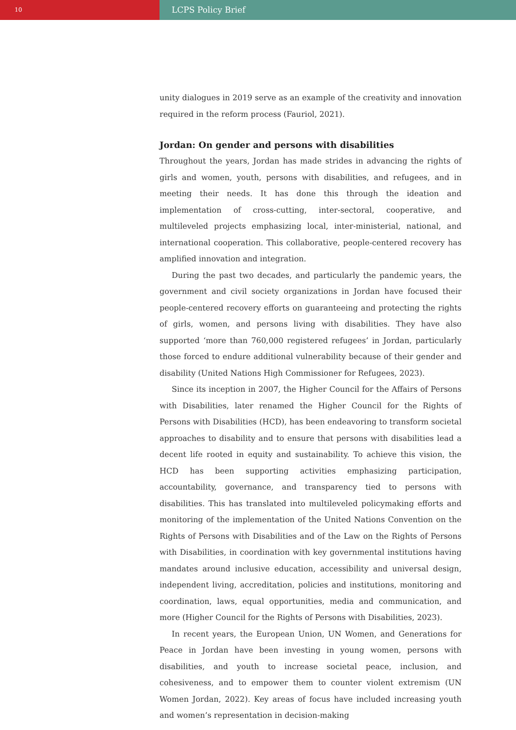10
LCPS Policy Brief
unity dialogues in 2019 serve as an example of the creativity and innovation required in the reform process (Fauriol, 2021).
Jordan: On gender and persons with disabilities
Throughout the years, Jordan has made strides in advancing the rights of girls and women, youth, persons with disabilities, and refugees, and in meeting their needs. It has done this through the ideation and implementation of cross-cutting, inter-sectoral, cooperative, and multileveled projects emphasizing local, inter-ministerial, national, and international cooperation. This collaborative, people-centered recovery has amplified innovation and integration.
During the past two decades, and particularly the pandemic years, the government and civil society organizations in Jordan have focused their people-centered recovery efforts on guaranteeing and protecting the rights of girls, women, and persons living with disabilities. They have also supported ‘more than 760,000 registered refugees’ in Jordan, particularly those forced to endure additional vulnerability because of their gender and disability (United Nations High Commissioner for Refugees, 2023).
Since its inception in 2007, the Higher Council for the Affairs of Persons with Disabilities, later renamed the Higher Council for the Rights of Persons with Disabilities (HCD), has been endeavoring to transform societal approaches to disability and to ensure that persons with disabilities lead a decent life rooted in equity and sustainability. To achieve this vision, the HCD has been supporting activities emphasizing participation, accountability, governance, and transparency tied to persons with disabilities. This has translated into multileveled policymaking efforts and monitoring of the implementation of the United Nations Convention on the Rights of Persons with Disabilities and of the Law on the Rights of Persons with Disabilities, in coordination with key governmental institutions having mandates around inclusive education, accessibility and universal design, independent living, accreditation, policies and institutions, monitoring and coordination, laws, equal opportunities, media and communication, and more (Higher Council for the Rights of Persons with Disabilities, 2023).
In recent years, the European Union, UN Women, and Generations for Peace in Jordan have been investing in young women, persons with disabilities, and youth to increase societal peace, inclusion, and cohesiveness, and to empower them to counter violent extremism (UN Women Jordan, 2022). Key areas of focus have included increasing youth and women’s representation in decision-making